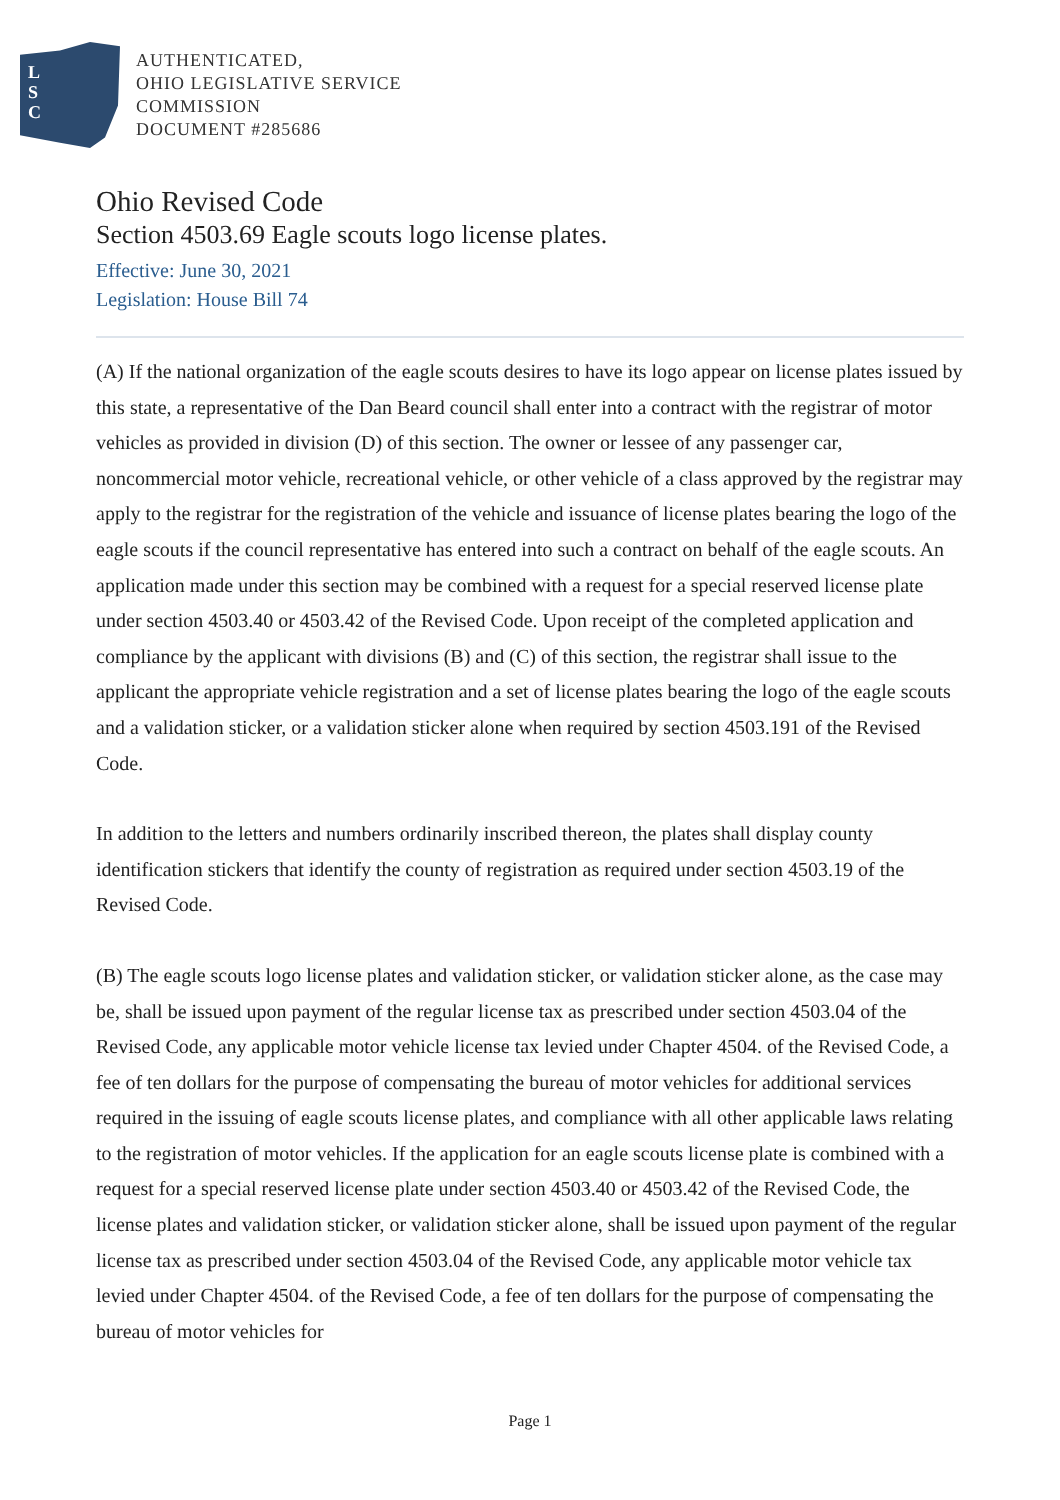L
S
C
AUTHENTICATED,
OHIO LEGISLATIVE SERVICE
COMMISSION
DOCUMENT #285686
Ohio Revised Code
Section 4503.69 Eagle scouts logo license plates.
Effective: June 30, 2021
Legislation: House Bill 74
(A) If the national organization of the eagle scouts desires to have its logo appear on license plates issued by this state, a representative of the Dan Beard council shall enter into a contract with the registrar of motor vehicles as provided in division (D) of this section. The owner or lessee of any passenger car, noncommercial motor vehicle, recreational vehicle, or other vehicle of a class approved by the registrar may apply to the registrar for the registration of the vehicle and issuance of license plates bearing the logo of the eagle scouts if the council representative has entered into such a contract on behalf of the eagle scouts. An application made under this section may be combined with a request for a special reserved license plate under section 4503.40 or 4503.42 of the Revised Code. Upon receipt of the completed application and compliance by the applicant with divisions (B) and (C) of this section, the registrar shall issue to the applicant the appropriate vehicle registration and a set of license plates bearing the logo of the eagle scouts and a validation sticker, or a validation sticker alone when required by section 4503.191 of the Revised Code.
In addition to the letters and numbers ordinarily inscribed thereon, the plates shall display county identification stickers that identify the county of registration as required under section 4503.19 of the Revised Code.
(B) The eagle scouts logo license plates and validation sticker, or validation sticker alone, as the case may be, shall be issued upon payment of the regular license tax as prescribed under section 4503.04 of the Revised Code, any applicable motor vehicle license tax levied under Chapter 4504. of the Revised Code, a fee of ten dollars for the purpose of compensating the bureau of motor vehicles for additional services required in the issuing of eagle scouts license plates, and compliance with all other applicable laws relating to the registration of motor vehicles. If the application for an eagle scouts license plate is combined with a request for a special reserved license plate under section 4503.40 or 4503.42 of the Revised Code, the license plates and validation sticker, or validation sticker alone, shall be issued upon payment of the regular license tax as prescribed under section 4503.04 of the Revised Code, any applicable motor vehicle tax levied under Chapter 4504. of the Revised Code, a fee of ten dollars for the purpose of compensating the bureau of motor vehicles for
Page 1